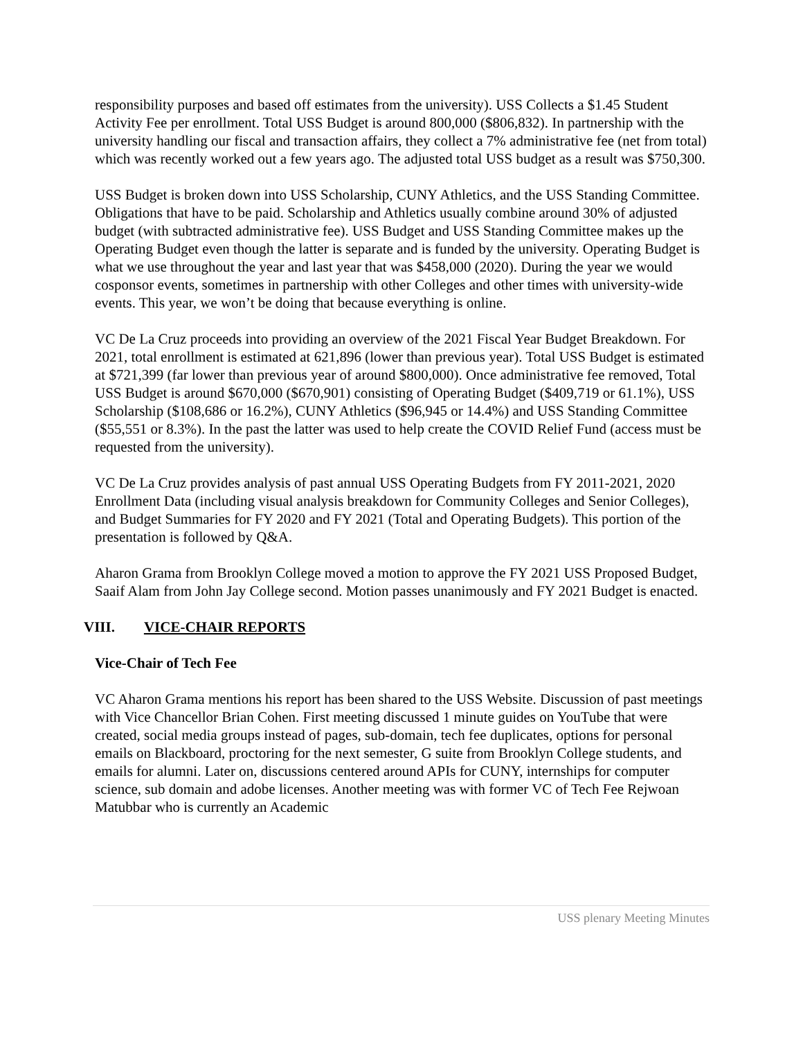responsibility purposes and based off estimates from the university). USS Collects a $1.45 Student Activity Fee per enrollment. Total USS Budget is around 800,000 ($806,832). In partnership with the university handling our fiscal and transaction affairs, they collect a 7% administrative fee (net from total) which was recently worked out a few years ago. The adjusted total USS budget as a result was $750,300.
USS Budget is broken down into USS Scholarship, CUNY Athletics, and the USS Standing Committee. Obligations that have to be paid. Scholarship and Athletics usually combine around 30% of adjusted budget (with subtracted administrative fee). USS Budget and USS Standing Committee makes up the Operating Budget even though the latter is separate and is funded by the university. Operating Budget is what we use throughout the year and last year that was $458,000 (2020). During the year we would cosponsor events, sometimes in partnership with other Colleges and other times with university-wide events. This year, we won’t be doing that because everything is online.
VC De La Cruz proceeds into providing an overview of the 2021 Fiscal Year Budget Breakdown. For 2021, total enrollment is estimated at 621,896 (lower than previous year). Total USS Budget is estimated at $721,399 (far lower than previous year of around $800,000). Once administrative fee removed, Total USS Budget is around $670,000 ($670,901) consisting of Operating Budget ($409,719 or 61.1%), USS Scholarship ($108,686 or 16.2%), CUNY Athletics ($96,945 or 14.4%) and USS Standing Committee ($55,551 or 8.3%). In the past the latter was used to help create the COVID Relief Fund (access must be requested from the university).
VC De La Cruz provides analysis of past annual USS Operating Budgets from FY 2011-2021, 2020 Enrollment Data (including visual analysis breakdown for Community Colleges and Senior Colleges), and Budget Summaries for FY 2020 and FY 2021 (Total and Operating Budgets). This portion of the presentation is followed by Q&A.
Aharon Grama from Brooklyn College moved a motion to approve the FY 2021 USS Proposed Budget, Saaif Alam from John Jay College second. Motion passes unanimously and FY 2021 Budget is enacted.
VIII. VICE-CHAIR REPORTS
Vice-Chair of Tech Fee
VC Aharon Grama mentions his report has been shared to the USS Website. Discussion of past meetings with Vice Chancellor Brian Cohen. First meeting discussed 1 minute guides on YouTube that were created, social media groups instead of pages, sub-domain, tech fee duplicates, options for personal emails on Blackboard, proctoring for the next semester, G suite from Brooklyn College students, and emails for alumni. Later on, discussions centered around APIs for CUNY, internships for computer science, sub domain and adobe licenses. Another meeting was with former VC of Tech Fee Rejwoan Matubbar who is currently an Academic
USS plenary Meeting Minutes